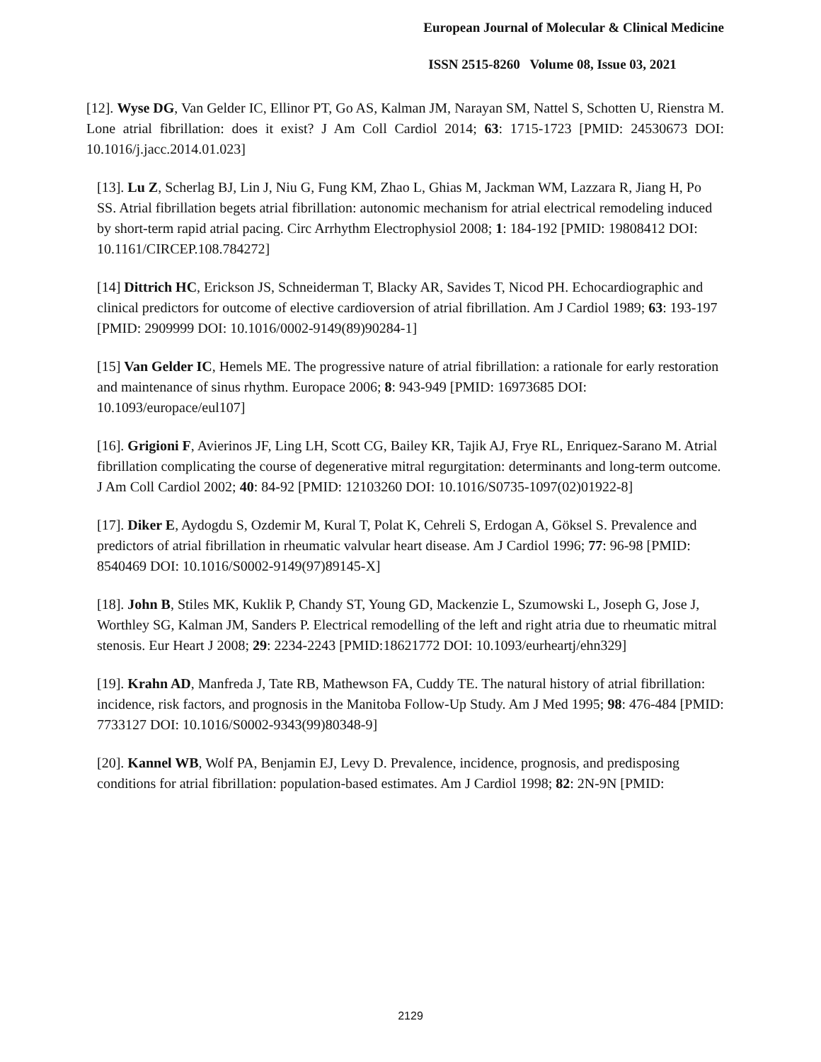European Journal of Molecular & Clinical Medicine
ISSN 2515-8260 Volume 08, Issue 03, 2021
[12]. Wyse DG, Van Gelder IC, Ellinor PT, Go AS, Kalman JM, Narayan SM, Nattel S, Schotten U, Rienstra M. Lone atrial fibrillation: does it exist? J Am Coll Cardiol 2014; 63: 1715-1723 [PMID: 24530673 DOI: 10.1016/j.jacc.2014.01.023]
[13]. Lu Z, Scherlag BJ, Lin J, Niu G, Fung KM, Zhao L, Ghias M, Jackman WM, Lazzara R, Jiang H, Po SS. Atrial fibrillation begets atrial fibrillation: autonomic mechanism for atrial electrical remodeling induced by short-term rapid atrial pacing. Circ Arrhythm Electrophysiol 2008; 1: 184-192 [PMID: 19808412 DOI: 10.1161/CIRCEP.108.784272]
[14] Dittrich HC, Erickson JS, Schneiderman T, Blacky AR, Savides T, Nicod PH. Echocardiographic and clinical predictors for outcome of elective cardioversion of atrial fibrillation. Am J Cardiol 1989; 63: 193-197 [PMID: 2909999 DOI: 10.1016/0002-9149(89)90284-1]
[15] Van Gelder IC, Hemels ME. The progressive nature of atrial fibrillation: a rationale for early restoration and maintenance of sinus rhythm. Europace 2006; 8: 943-949 [PMID: 16973685 DOI: 10.1093/europace/eul107]
[16]. Grigioni F, Avierinos JF, Ling LH, Scott CG, Bailey KR, Tajik AJ, Frye RL, Enriquez-Sarano M. Atrial fibrillation complicating the course of degenerative mitral regurgitation: determinants and long-term outcome. J Am Coll Cardiol 2002; 40: 84-92 [PMID: 12103260 DOI: 10.1016/S0735-1097(02)01922-8]
[17]. Diker E, Aydogdu S, Ozdemir M, Kural T, Polat K, Cehreli S, Erdogan A, Göksel S. Prevalence and predictors of atrial fibrillation in rheumatic valvular heart disease. Am J Cardiol 1996; 77: 96-98 [PMID: 8540469 DOI: 10.1016/S0002-9149(97)89145-X]
[18]. John B, Stiles MK, Kuklik P, Chandy ST, Young GD, Mackenzie L, Szumowski L, Joseph G, Jose J, Worthley SG, Kalman JM, Sanders P. Electrical remodelling of the left and right atria due to rheumatic mitral stenosis. Eur Heart J 2008; 29: 2234-2243 [PMID:18621772 DOI: 10.1093/eurheartj/ehn329]
[19]. Krahn AD, Manfreda J, Tate RB, Mathewson FA, Cuddy TE. The natural history of atrial fibrillation: incidence, risk factors, and prognosis in the Manitoba Follow-Up Study. Am J Med 1995; 98: 476-484 [PMID: 7733127 DOI: 10.1016/S0002-9343(99)80348-9]
[20]. Kannel WB, Wolf PA, Benjamin EJ, Levy D. Prevalence, incidence, prognosis, and predisposing conditions for atrial fibrillation: population-based estimates. Am J Cardiol 1998; 82: 2N-9N [PMID:
2129